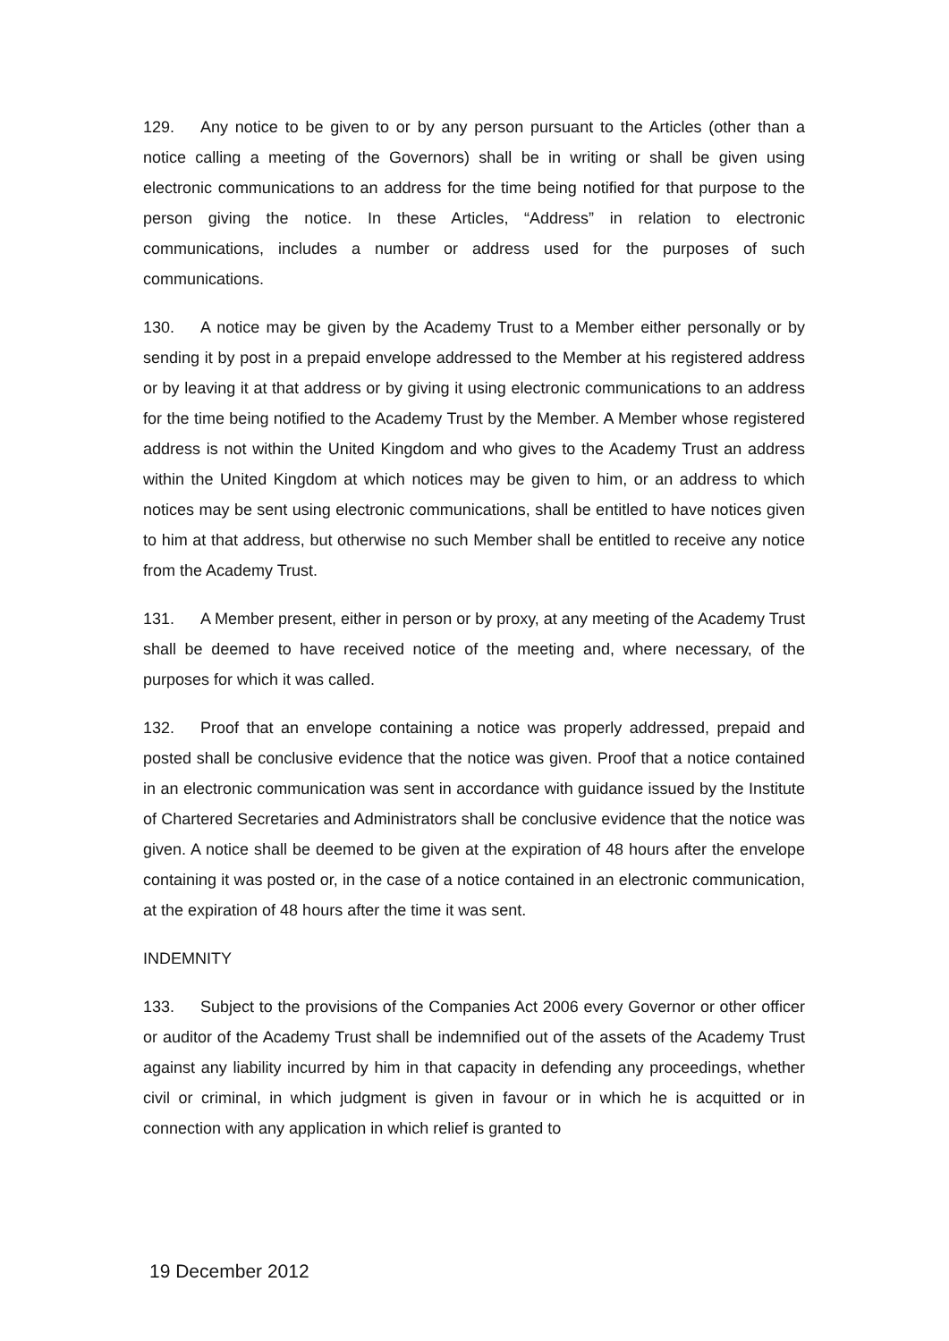129. Any notice to be given to or by any person pursuant to the Articles (other than a notice calling a meeting of the Governors) shall be in writing or shall be given using electronic communications to an address for the time being notified for that purpose to the person giving the notice. In these Articles, “Address” in relation to electronic communications, includes a number or address used for the purposes of such communications.
130. A notice may be given by the Academy Trust to a Member either personally or by sending it by post in a prepaid envelope addressed to the Member at his registered address or by leaving it at that address or by giving it using electronic communications to an address for the time being notified to the Academy Trust by the Member. A Member whose registered address is not within the United Kingdom and who gives to the Academy Trust an address within the United Kingdom at which notices may be given to him, or an address to which notices may be sent using electronic communications, shall be entitled to have notices given to him at that address, but otherwise no such Member shall be entitled to receive any notice from the Academy Trust.
131. A Member present, either in person or by proxy, at any meeting of the Academy Trust shall be deemed to have received notice of the meeting and, where necessary, of the purposes for which it was called.
132. Proof that an envelope containing a notice was properly addressed, prepaid and posted shall be conclusive evidence that the notice was given. Proof that a notice contained in an electronic communication was sent in accordance with guidance issued by the Institute of Chartered Secretaries and Administrators shall be conclusive evidence that the notice was given. A notice shall be deemed to be given at the expiration of 48 hours after the envelope containing it was posted or, in the case of a notice contained in an electronic communication, at the expiration of 48 hours after the time it was sent.
INDEMNITY
133. Subject to the provisions of the Companies Act 2006 every Governor or other officer or auditor of the Academy Trust shall be indemnified out of the assets of the Academy Trust against any liability incurred by him in that capacity in defending any proceedings, whether civil or criminal, in which judgment is given in favour or in which he is acquitted or in connection with any application in which relief is granted to
19 December 2012